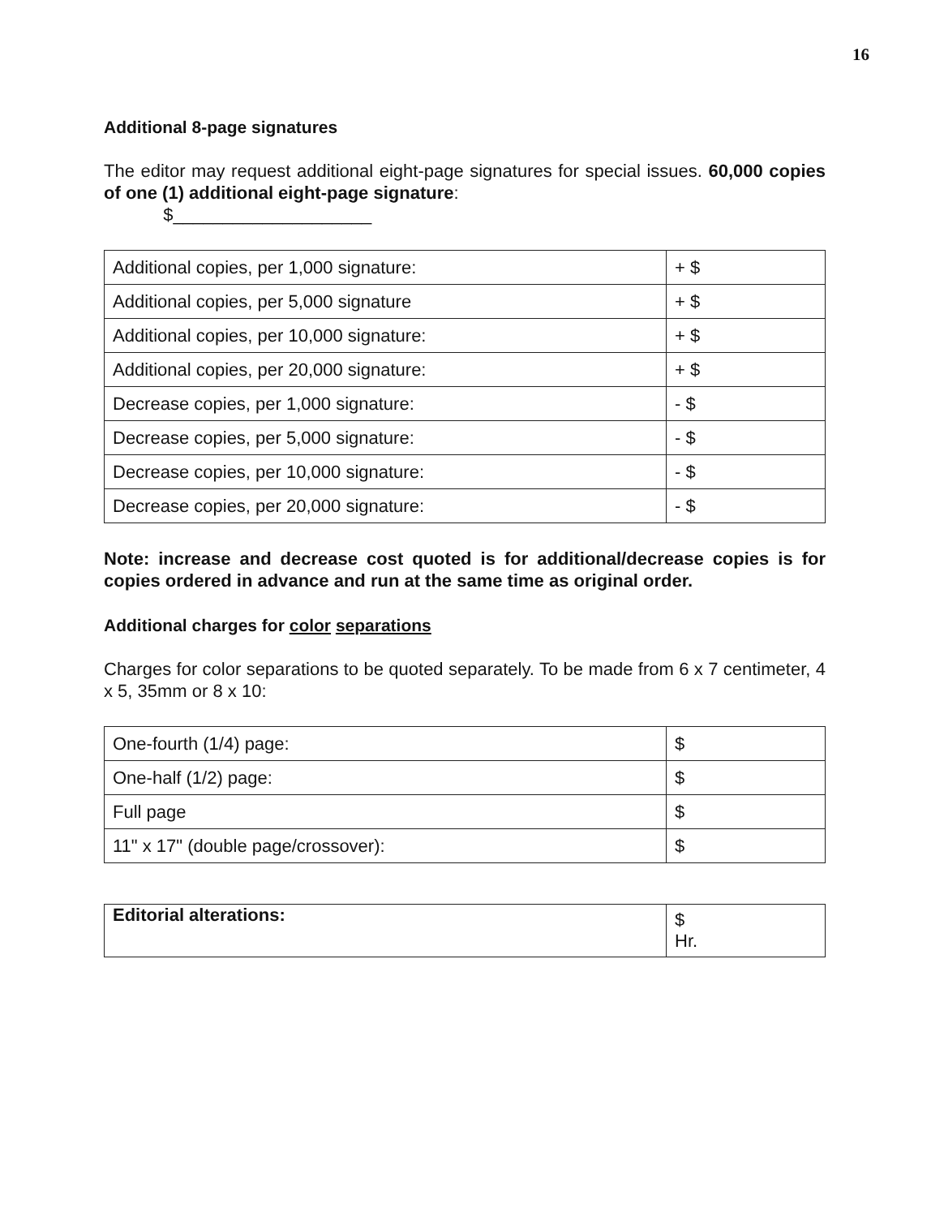16
Additional 8-page signatures
The editor may request additional eight-page signatures for special issues. 60,000 copies of one (1) additional eight-page signature:
$____________________
| Additional copies, per 1,000 signature: | + $ |
| Additional copies, per 5,000 signature | + $ |
| Additional copies, per 10,000 signature: | + $ |
| Additional copies, per 20,000 signature: | + $ |
| Decrease copies, per 1,000 signature: | - $ |
| Decrease copies, per 5,000 signature: | - $ |
| Decrease copies, per 10,000 signature: | - $ |
| Decrease copies, per 20,000 signature: | - $ |
Note: increase and decrease cost quoted is for additional/decrease copies is for copies ordered in advance and run at the same time as original order.
Additional charges for color separations
Charges for color separations to be quoted separately. To be made from 6 x 7 centimeter, 4 x 5, 35mm or 8 x 10:
| One-fourth (1/4) page: | $ |
| One-half (1/2) page: | $ |
| Full page | $ |
| 11" x 17" (double page/crossover): | $ |
| Editorial alterations: | $ Hr. |